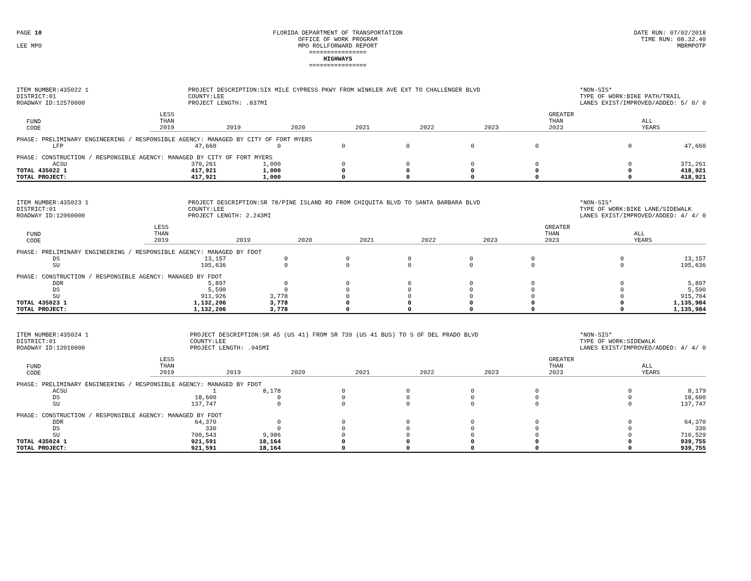PAGE 10
LEE MPO
FLORIDA DEPARTMENT OF TRANSPORTATION
OFFICE OF WORK PROGRAM
MPO ROLLFORWARD REPORT
================
HIGHWAYS
================
DATE RUN: 07/02/2018
TIME RUN: 08.32.40
MBRMPOTP
ITEM NUMBER:435022 1
DISTRICT:01
ROADWAY ID:12570000
PROJECT DESCRIPTION:SIX MILE CYPRESS PKWY FROM WINKLER AVE EXT TO CHALLENGER BLVD
COUNTY:LEE
PROJECT LENGTH: .837MI
*NON-SIS*
TYPE OF WORK:BIKE PATH/TRAIL
LANES EXIST/IMPROVED/ADDED: 5/ 0/ 0
| FUND CODE | LESS THAN 2019 | 2019 | 2020 | 2021 | 2022 | 2023 | GREATER THAN 2023 | ALL YEARS |
| --- | --- | --- | --- | --- | --- | --- | --- | --- |
| PHASE: PRELIMINARY ENGINEERING / RESPONSIBLE AGENCY: MANAGED BY CITY OF FORT MYERS | | | | | | | | |
| LFP | 47,660 | 0 | 0 | 0 | 0 | 0 | 0 | 47,660 |
| PHASE: CONSTRUCTION / RESPONSIBLE AGENCY: MANAGED BY CITY OF FORT MYERS | | | | | | | | |
| ACSU | 370,261 | 1,000 | 0 | 0 | 0 | 0 | 0 | 371,261 |
| TOTAL 435022 1 | 417,921 | 1,000 | 0 | 0 | 0 | 0 | 0 | 418,921 |
| TOTAL PROJECT: | 417,921 | 1,000 | 0 | 0 | 0 | 0 | 0 | 418,921 |
ITEM NUMBER:435023 1
DISTRICT:01
ROADWAY ID:12060000
PROJECT DESCRIPTION:SR 78/PINE ISLAND RD FROM CHIQUITA BLVD TO SANTA BARBARA BLVD
COUNTY:LEE
PROJECT LENGTH: 2.243MI
*NON-SIS*
TYPE OF WORK:BIKE LANE/SIDEWALK
LANES EXIST/IMPROVED/ADDED: 4/ 4/ 0
| FUND CODE | LESS THAN 2019 | 2019 | 2020 | 2021 | 2022 | 2023 | GREATER THAN 2023 | ALL YEARS |
| --- | --- | --- | --- | --- | --- | --- | --- | --- |
| PHASE: PRELIMINARY ENGINEERING / RESPONSIBLE AGENCY: MANAGED BY FDOT | | | | | | | | |
| DS | 13,157 | 0 | 0 | 0 | 0 | 0 | 0 | 13,157 |
| SU | 195,636 | 0 | 0 | 0 | 0 | 0 | 0 | 195,636 |
| PHASE: CONSTRUCTION / RESPONSIBLE AGENCY: MANAGED BY FDOT | | | | | | | | |
| DDR | 5,897 | 0 | 0 | 0 | 0 | 0 | 0 | 5,897 |
| DS | 5,590 | 0 | 0 | 0 | 0 | 0 | 0 | 5,590 |
| SU | 911,926 | 3,778 | 0 | 0 | 0 | 0 | 0 | 915,704 |
| TOTAL 435023 1 | 1,132,206 | 3,778 | 0 | 0 | 0 | 0 | 0 | 1,135,984 |
| TOTAL PROJECT: | 1,132,206 | 3,778 | 0 | 0 | 0 | 0 | 0 | 1,135,984 |
ITEM NUMBER:435024 1
DISTRICT:01
ROADWAY ID:12010000
PROJECT DESCRIPTION:SR 45 (US 41) FROM SR 739 (US 41 BUS) TO S OF DEL PRADO BLVD
COUNTY:LEE
PROJECT LENGTH: .945MI
*NON-SIS*
TYPE OF WORK:SIDEWALK
LANES EXIST/IMPROVED/ADDED: 4/ 4/ 0
| FUND CODE | LESS THAN 2019 | 2019 | 2020 | 2021 | 2022 | 2023 | GREATER THAN 2023 | ALL YEARS |
| --- | --- | --- | --- | --- | --- | --- | --- | --- |
| PHASE: PRELIMINARY ENGINEERING / RESPONSIBLE AGENCY: MANAGED BY FDOT | | | | | | | | |
| ACSU | 1 | 8,178 | 0 | 0 | 0 | 0 | 0 | 8,179 |
| DS | 18,600 | 0 | 0 | 0 | 0 | 0 | 0 | 18,600 |
| SU | 137,747 | 0 | 0 | 0 | 0 | 0 | 0 | 137,747 |
| PHASE: CONSTRUCTION / RESPONSIBLE AGENCY: MANAGED BY FDOT | | | | | | | | |
| DDR | 64,370 | 0 | 0 | 0 | 0 | 0 | 0 | 64,370 |
| DS | 330 | 0 | 0 | 0 | 0 | 0 | 0 | 330 |
| SU | 700,543 | 9,986 | 0 | 0 | 0 | 0 | 0 | 710,529 |
| TOTAL 435024 1 | 921,591 | 18,164 | 0 | 0 | 0 | 0 | 0 | 939,755 |
| TOTAL PROJECT: | 921,591 | 18,164 | 0 | 0 | 0 | 0 | 0 | 939,755 |